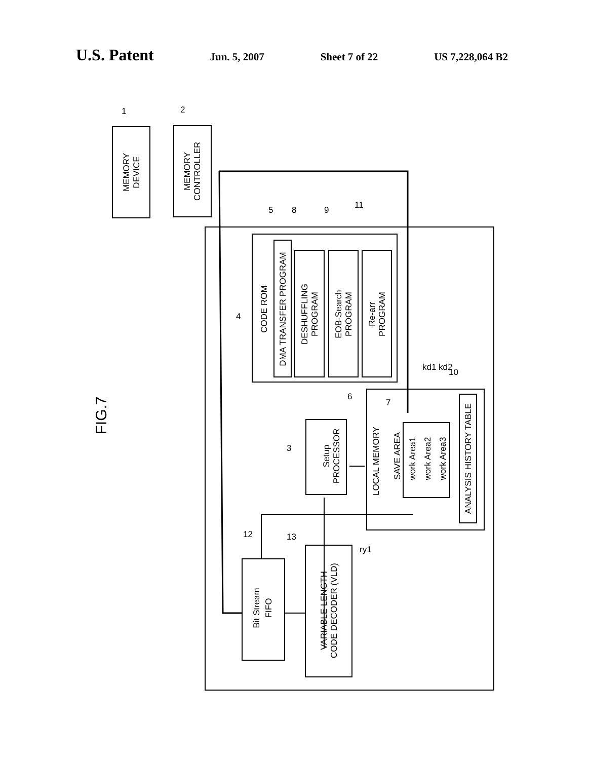U.S. Patent Jun. 5, 2007 Sheet 7 of 22 US 7,228,064 B2
MEMORY
DEVICE
MEMORY
CONTROLLER
CODE ROM
DMA TRANSFER PROGRAM
DESHUFFLING
PROGRAM
EOB-Search
PROGRAM
Re-arr
PROGRAM
Setup
PROCESSOR
LOCAL MEMORY
SAVE AREA
work Area1
work Area2
work Area3
ANALYSIS HISTORY TABLE
Bit Stream
FIFO
VARIABLE LENGTH
CODE DECODER (VLD)
FIG.7
1
2
5
8
9
11
4
6
7
kd1
kd2
10
3
12
13
ry1